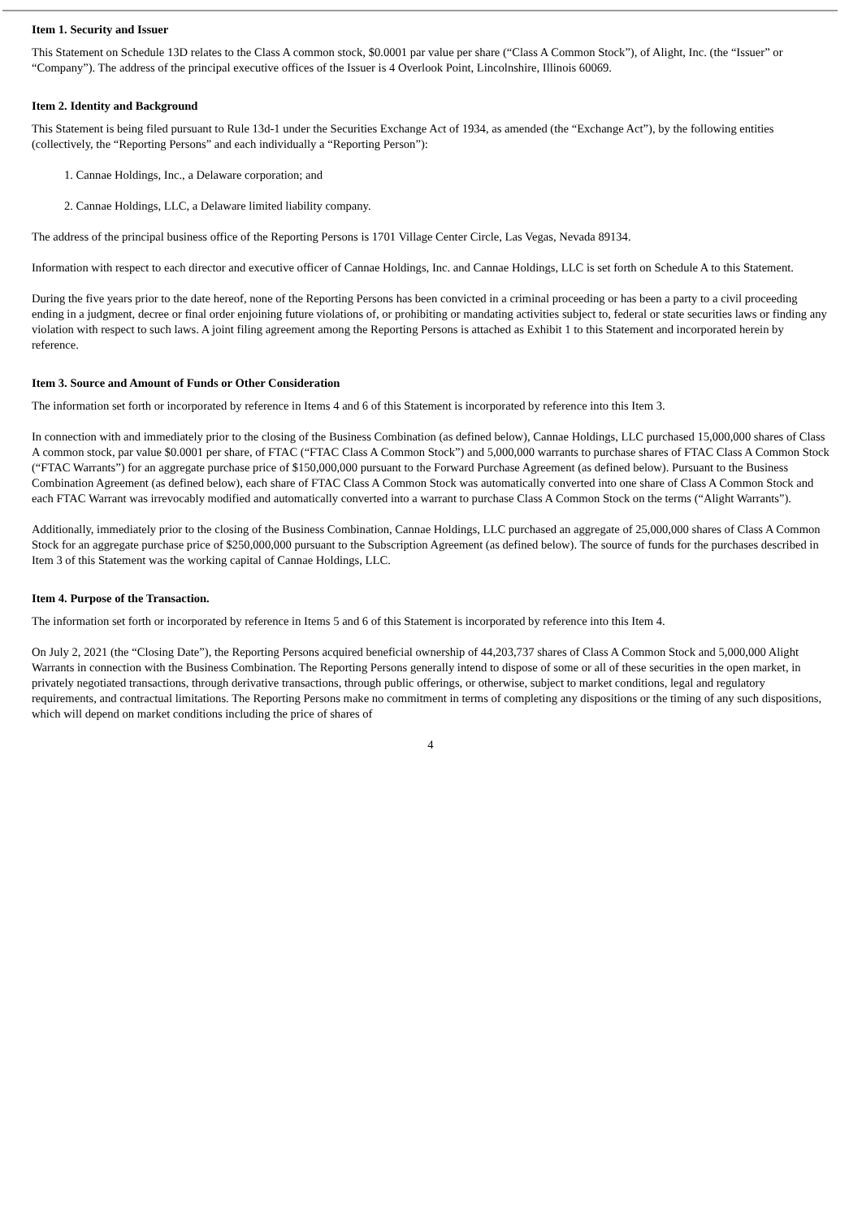Item 1. Security and Issuer
This Statement on Schedule 13D relates to the Class A common stock, $0.0001 par value per share (“Class A Common Stock”), of Alight, Inc. (the “Issuer” or “Company”). The address of the principal executive offices of the Issuer is 4 Overlook Point, Lincolnshire, Illinois 60069.
Item 2. Identity and Background
This Statement is being filed pursuant to Rule 13d-1 under the Securities Exchange Act of 1934, as amended (the “Exchange Act”), by the following entities (collectively, the “Reporting Persons” and each individually a “Reporting Person”):
1. Cannae Holdings, Inc., a Delaware corporation; and
2. Cannae Holdings, LLC, a Delaware limited liability company.
The address of the principal business office of the Reporting Persons is 1701 Village Center Circle, Las Vegas, Nevada 89134.
Information with respect to each director and executive officer of Cannae Holdings, Inc. and Cannae Holdings, LLC is set forth on Schedule A to this Statement.
During the five years prior to the date hereof, none of the Reporting Persons has been convicted in a criminal proceeding or has been a party to a civil proceeding ending in a judgment, decree or final order enjoining future violations of, or prohibiting or mandating activities subject to, federal or state securities laws or finding any violation with respect to such laws. A joint filing agreement among the Reporting Persons is attached as Exhibit 1 to this Statement and incorporated herein by reference.
Item 3. Source and Amount of Funds or Other Consideration
The information set forth or incorporated by reference in Items 4 and 6 of this Statement is incorporated by reference into this Item 3.
In connection with and immediately prior to the closing of the Business Combination (as defined below), Cannae Holdings, LLC purchased 15,000,000 shares of Class A common stock, par value $0.0001 per share, of FTAC (“FTAC Class A Common Stock”) and 5,000,000 warrants to purchase shares of FTAC Class A Common Stock (“FTAC Warrants”) for an aggregate purchase price of $150,000,000 pursuant to the Forward Purchase Agreement (as defined below). Pursuant to the Business Combination Agreement (as defined below), each share of FTAC Class A Common Stock was automatically converted into one share of Class A Common Stock and each FTAC Warrant was irrevocably modified and automatically converted into a warrant to purchase Class A Common Stock on the terms (“Alight Warrants”).
Additionally, immediately prior to the closing of the Business Combination, Cannae Holdings, LLC purchased an aggregate of 25,000,000 shares of Class A Common Stock for an aggregate purchase price of $250,000,000 pursuant to the Subscription Agreement (as defined below). The source of funds for the purchases described in Item 3 of this Statement was the working capital of Cannae Holdings, LLC.
Item 4. Purpose of the Transaction.
The information set forth or incorporated by reference in Items 5 and 6 of this Statement is incorporated by reference into this Item 4.
On July 2, 2021 (the “Closing Date”), the Reporting Persons acquired beneficial ownership of 44,203,737 shares of Class A Common Stock and 5,000,000 Alight Warrants in connection with the Business Combination. The Reporting Persons generally intend to dispose of some or all of these securities in the open market, in privately negotiated transactions, through derivative transactions, through public offerings, or otherwise, subject to market conditions, legal and regulatory requirements, and contractual limitations. The Reporting Persons make no commitment in terms of completing any dispositions or the timing of any such dispositions, which will depend on market conditions including the price of shares of
4